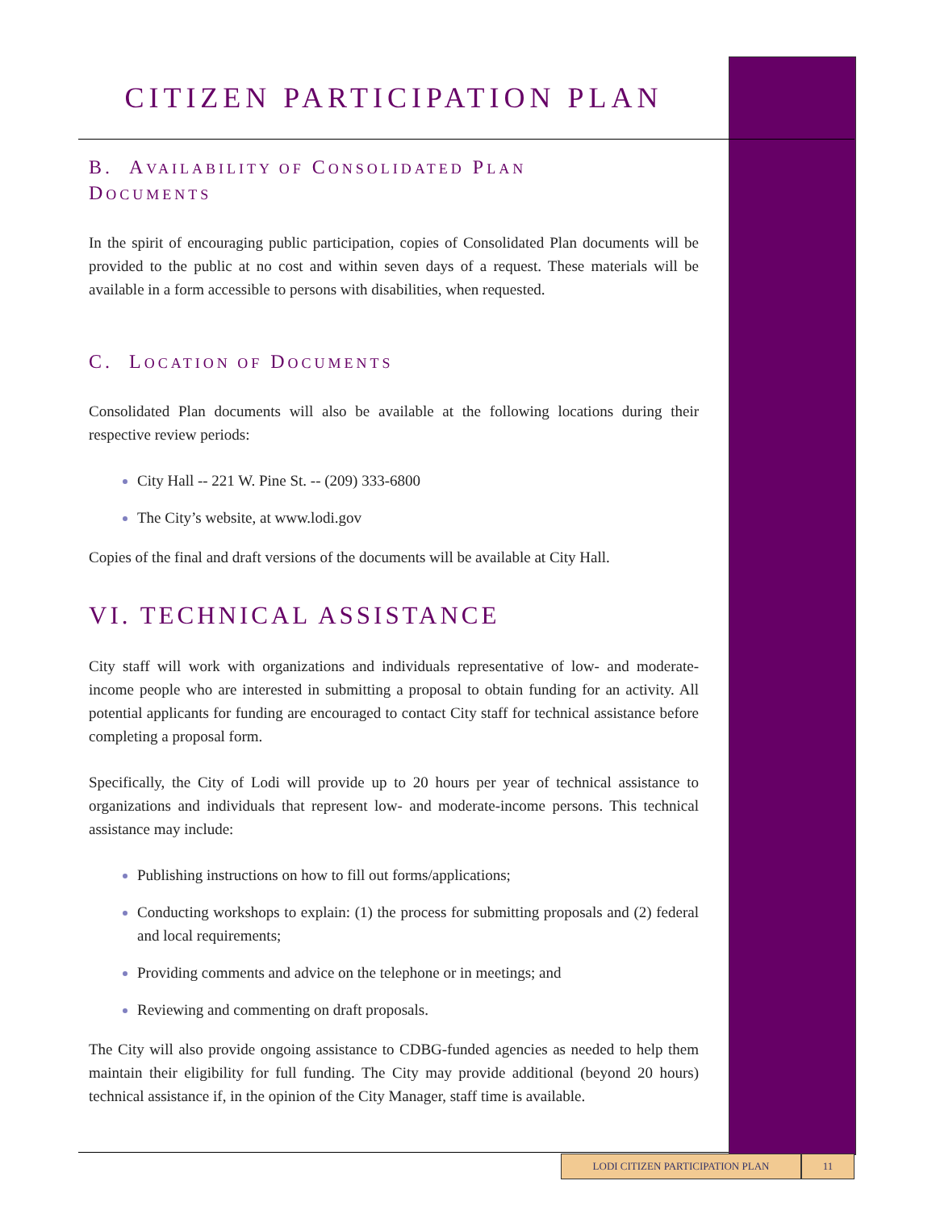CITIZEN PARTICIPATION PLAN
B. AVAILABILITY OF CONSOLIDATED PLAN
DOCUMENTS
In the spirit of encouraging public participation, copies of Consolidated Plan documents will be provided to the public at no cost and within seven days of a request. These materials will be available in a form accessible to persons with disabilities, when requested.
C. LOCATION OF DOCUMENTS
Consolidated Plan documents will also be available at the following locations during their respective review periods:
City Hall -- 221 W. Pine St. -- (209) 333-6800
The City’s website, at www.lodi.gov
Copies of the final and draft versions of the documents will be available at City Hall.
VI. TECHNICAL ASSISTANCE
City staff will work with organizations and individuals representative of low- and moderate-income people who are interested in submitting a proposal to obtain funding for an activity. All potential applicants for funding are encouraged to contact City staff for technical assistance before completing a proposal form.
Specifically, the City of Lodi will provide up to 20 hours per year of technical assistance to organizations and individuals that represent low- and moderate-income persons. This technical assistance may include:
Publishing instructions on how to fill out forms/applications;
Conducting workshops to explain: (1) the process for submitting proposals and (2) federal and local requirements;
Providing comments and advice on the telephone or in meetings; and
Reviewing and commenting on draft proposals.
The City will also provide ongoing assistance to CDBG-funded agencies as needed to help them maintain their eligibility for full funding. The City may provide additional (beyond 20 hours) technical assistance if, in the opinion of the City Manager, staff time is available.
LODI CITIZEN PARTICIPATION PLAN 11